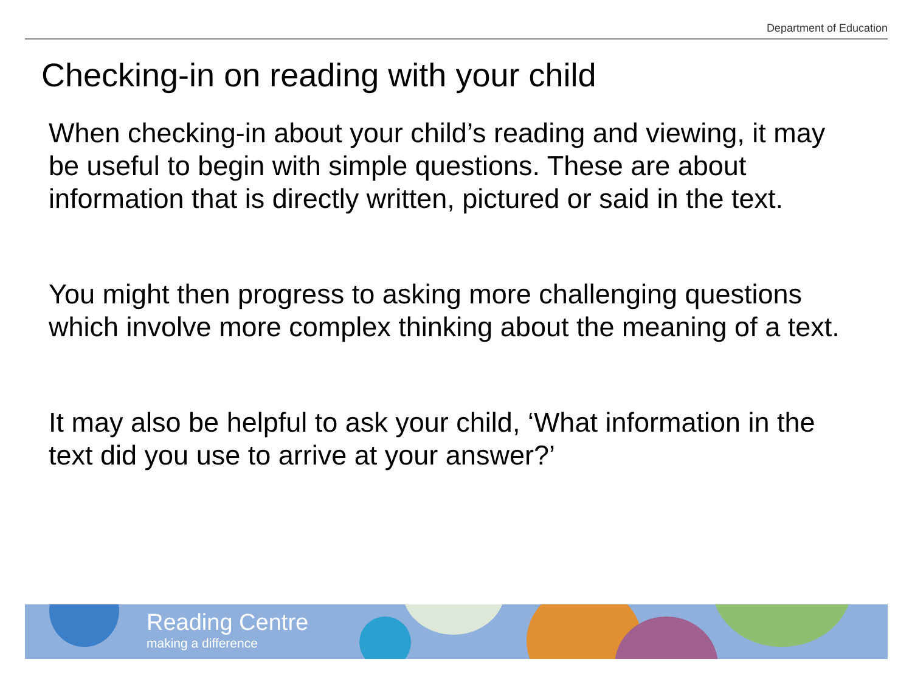Department of Education
Checking-in on reading with your child
When checking-in about your child’s reading and viewing, it may be useful to begin with simple questions. These are about information that is directly written, pictured or said in the text.
You might then progress to asking more challenging questions which involve more complex thinking about the meaning of a text.
It may also be helpful to ask your child, ‘What information in the text did you use to arrive at your answer?’
Reading Centre
making a difference